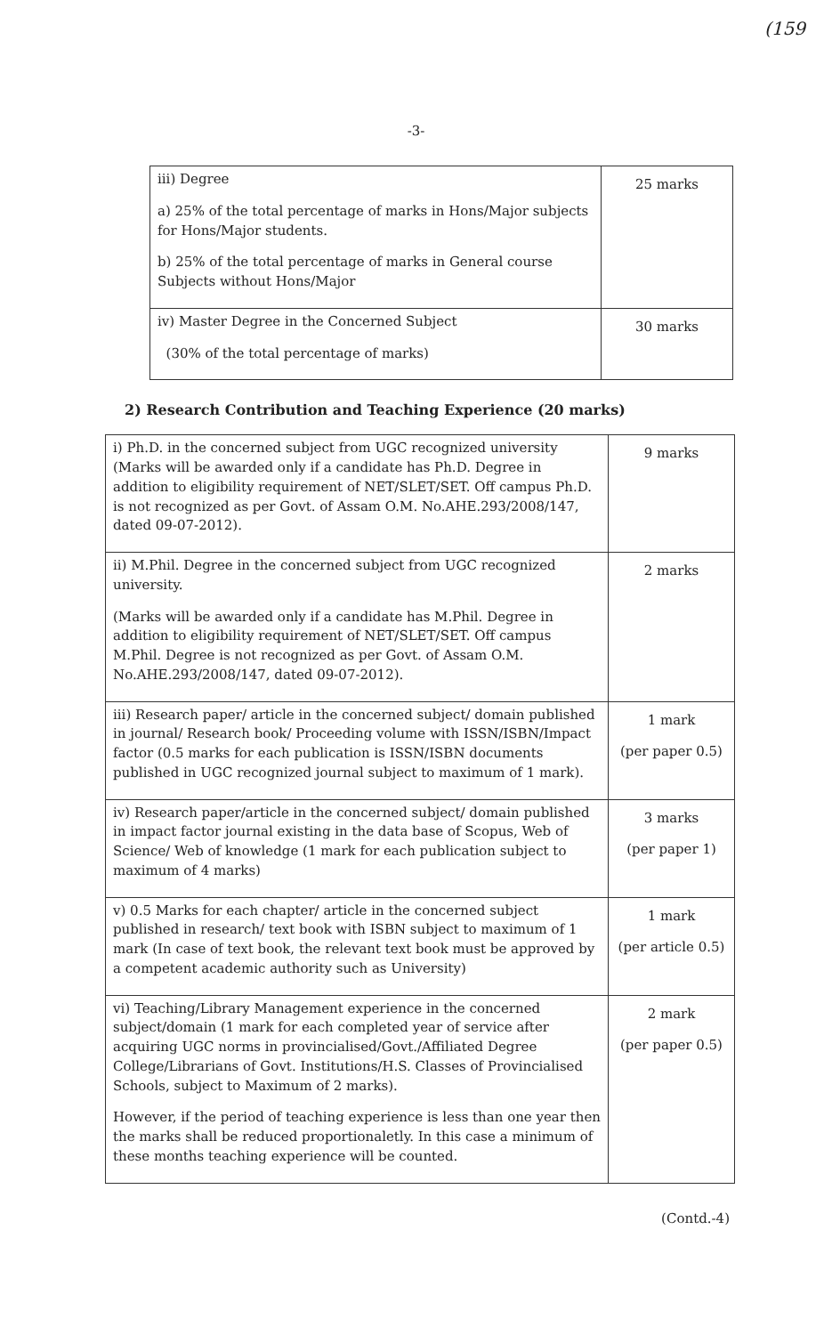(159
-3-
| iii) Degree a) 25% of the total percentage of marks in Hons/Major subjects for Hons/Major students. b) 25% of the total percentage of marks in General course Subjects without Hons/Major | 25 marks |
| iv) Master Degree in the Concerned Subject (30% of the total percentage of marks) | 30 marks |
2) Research Contribution and Teaching Experience (20 marks)
| i) Ph.D. in the concerned subject from UGC recognized university (Marks will be awarded only if a candidate has Ph.D. Degree in addition to eligibility requirement of NET/SLET/SET. Off campus Ph.D. is not recognized as per Govt. of Assam O.M. No.AHE.293/2008/147, dated 09-07-2012). | 9 marks |
| ii) M.Phil. Degree in the concerned subject from UGC recognized university. (Marks will be awarded only if a candidate has M.Phil. Degree in addition to eligibility requirement of NET/SLET/SET. Off campus M.Phil. Degree is not recognized as per Govt. of Assam O.M. No.AHE.293/2008/147, dated 09-07-2012). | 2 marks |
| iii) Research paper/ article in the concerned subject/ domain published in journal/ Research book/ Proceeding volume with ISSN/ISBN/Impact factor (0.5 marks for each publication is ISSN/ISBN documents published in UGC recognized journal subject to maximum of 1 mark). | 1 mark (per paper 0.5) |
| iv) Research paper/article in the concerned subject/ domain published in impact factor journal existing in the data base of Scopus, Web of Science/ Web of knowledge (1 mark for each publication subject to maximum of 4 marks) | 3 marks (per paper 1) |
| v) 0.5 Marks for each chapter/ article in the concerned subject published in research/ text book with ISBN subject to maximum of 1 mark (In case of text book, the relevant text book must be approved by a competent academic authority such as University) | 1 mark (per article 0.5) |
| vi) Teaching/Library Management experience in the concerned subject/domain (1 mark for each completed year of service after acquiring UGC norms in provincialised/Govt./Affiliated Degree College/Librarians of Govt. Institutions/H.S. Classes of Provincialised Schools, subject to Maximum of 2 marks). However, if the period of teaching experience is less than one year then the marks shall be reduced proportionaletly. In this case a minimum of these months teaching experience will be counted. | 2 mark (per paper 0.5) |
(Contd.-4)